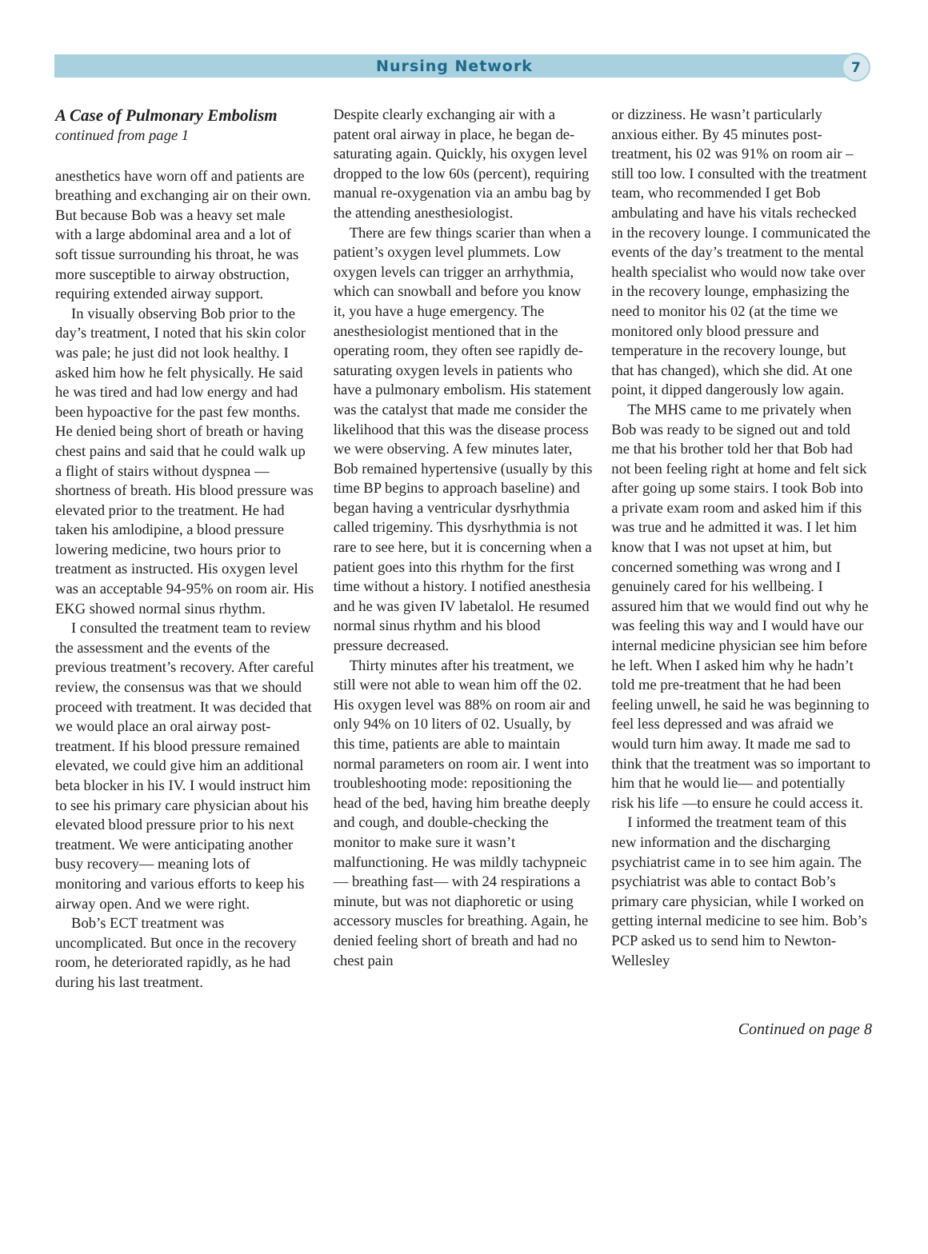Nursing Network
7
A Case of Pulmonary Embolism
continued from page 1
anesthetics have worn off and patients are breathing and exchanging air on their own. But because Bob was a heavy set male with a large abdominal area and a lot of soft tissue surrounding his throat, he was more susceptible to airway obstruction, requiring extended airway support.
In visually observing Bob prior to the day’s treatment, I noted that his skin color was pale; he just did not look healthy. I asked him how he felt physically. He said he was tired and had low energy and had been hypoactive for the past few months. He denied being short of breath or having chest pains and said that he could walk up a flight of stairs without dyspnea — shortness of breath. His blood pressure was elevated prior to the treatment. He had taken his amlodipine, a blood pressure lowering medicine, two hours prior to treatment as instructed. His oxygen level was an acceptable 94-95% on room air. His EKG showed normal sinus rhythm.
I consulted the treatment team to review the assessment and the events of the previous treatment’s recovery. After careful review, the consensus was that we should proceed with treatment. It was decided that we would place an oral airway post-treatment. If his blood pressure remained elevated, we could give him an additional beta blocker in his IV. I would instruct him to see his primary care physician about his elevated blood pressure prior to his next treatment. We were anticipating another busy recovery— meaning lots of monitoring and various efforts to keep his airway open. And we were right.
Bob’s ECT treatment was uncomplicated. But once in the recovery room, he deteriorated rapidly, as he had during his last treatment.
Despite clearly exchanging air with a patent oral airway in place, he began de-saturating again. Quickly, his oxygen level dropped to the low 60s (percent), requiring manual re-oxygenation via an ambu bag by the attending anesthesiologist.
There are few things scarier than when a patient’s oxygen level plummets. Low oxygen levels can trigger an arrhythmia, which can snowball and before you know it, you have a huge emergency. The anesthesiologist mentioned that in the operating room, they often see rapidly de-saturating oxygen levels in patients who have a pulmonary embolism. His statement was the catalyst that made me consider the likelihood that this was the disease process we were observing. A few minutes later, Bob remained hypertensive (usually by this time BP begins to approach baseline) and began having a ventricular dysrhythmia called trigeminy. This dysrhythmia is not rare to see here, but it is concerning when a patient goes into this rhythm for the first time without a history. I notified anesthesia and he was given IV labetalol. He resumed normal sinus rhythm and his blood pressure decreased.
Thirty minutes after his treatment, we still were not able to wean him off the 02. His oxygen level was 88% on room air and only 94% on 10 liters of 02. Usually, by this time, patients are able to maintain normal parameters on room air. I went into troubleshooting mode: repositioning the head of the bed, having him breathe deeply and cough, and double-checking the monitor to make sure it wasn’t malfunctioning. He was mildly tachypneic — breathing fast— with 24 respirations a minute, but was not diaphoretic or using accessory muscles for breathing. Again, he denied feeling short of breath and had no chest pain
or dizziness. He wasn’t particularly anxious either. By 45 minutes post-treatment, his 02 was 91% on room air – still too low. I consulted with the treatment team, who recommended I get Bob ambulating and have his vitals rechecked in the recovery lounge. I communicated the events of the day’s treatment to the mental health specialist who would now take over in the recovery lounge, emphasizing the need to monitor his 02 (at the time we monitored only blood pressure and temperature in the recovery lounge, but that has changed), which she did. At one point, it dipped dangerously low again.
The MHS came to me privately when Bob was ready to be signed out and told me that his brother told her that Bob had not been feeling right at home and felt sick after going up some stairs. I took Bob into a private exam room and asked him if this was true and he admitted it was. I let him know that I was not upset at him, but concerned something was wrong and I genuinely cared for his wellbeing. I assured him that we would find out why he was feeling this way and I would have our internal medicine physician see him before he left. When I asked him why he hadn’t told me pre-treatment that he had been feeling unwell, he said he was beginning to feel less depressed and was afraid we would turn him away. It made me sad to think that the treatment was so important to him that he would lie— and potentially risk his life —to ensure he could access it.
I informed the treatment team of this new information and the discharging psychiatrist came in to see him again. The psychiatrist was able to contact Bob’s primary care physician, while I worked on getting internal medicine to see him. Bob’s PCP asked us to send him to Newton-Wellesley
Continued on page 8